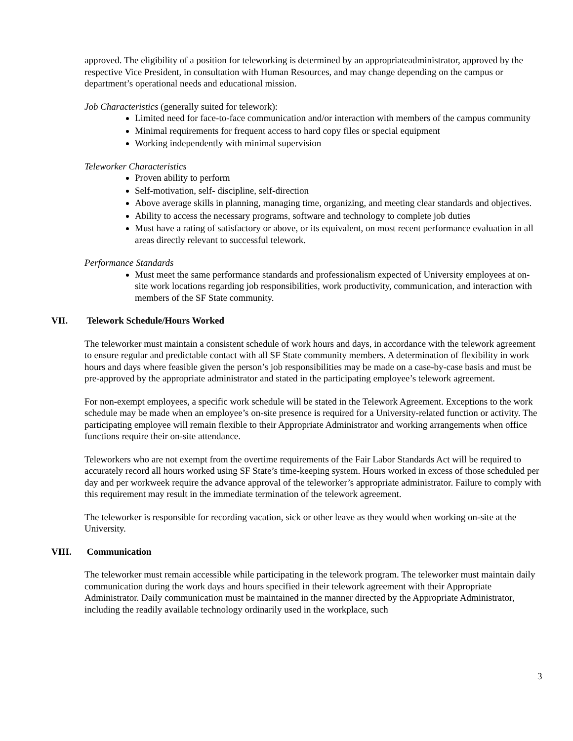approved. The eligibility of a position for teleworking is determined by an appropriateadministrator, approved by the respective Vice President, in consultation with Human Resources, and may change depending on the campus or department’s operational needs and educational mission.
Job Characteristics (generally suited for telework):
Limited need for face-to-face communication and/or interaction with members of the campus community
Minimal requirements for frequent access to hard copy files or special equipment
Working independently with minimal supervision
Teleworker Characteristics
Proven ability to perform
Self-motivation, self- discipline, self-direction
Above average skills in planning, managing time, organizing, and meeting clear standards and objectives.
Ability to access the necessary programs, software and technology to complete job duties
Must have a rating of satisfactory or above, or its equivalent, on most recent performance evaluation in all areas directly relevant to successful telework.
Performance Standards
Must meet the same performance standards and professionalism expected of University employees at on-site work locations regarding job responsibilities, work productivity, communication, and interaction with members of the SF State community.
VII. Telework Schedule/Hours Worked
The teleworker must maintain a consistent schedule of work hours and days, in accordance with the telework agreement to ensure regular and predictable contact with all SF State community members. A determination of flexibility in work hours and days where feasible given the person’s job responsibilities may be made on a case-by-case basis and must be pre-approved by the appropriate administrator and stated in the participating employee’s telework agreement.
For non-exempt employees, a specific work schedule will be stated in the Telework Agreement. Exceptions to the work schedule may be made when an employee’s on-site presence is required for a University-related function or activity. The participating employee will remain flexible to their Appropriate Administrator and working arrangements when office functions require their on-site attendance.
Teleworkers who are not exempt from the overtime requirements of the Fair Labor Standards Act will be required to accurately record all hours worked using SF State’s time-keeping system. Hours worked in excess of those scheduled per day and per workweek require the advance approval of the teleworker’s appropriate administrator. Failure to comply with this requirement may result in the immediate termination of the telework agreement.
The teleworker is responsible for recording vacation, sick or other leave as they would when working on-site at the University.
VIII. Communication
The teleworker must remain accessible while participating in the telework program. The teleworker must maintain daily communication during the work days and hours specified in their telework agreement with their Appropriate Administrator. Daily communication must be maintained in the manner directed by the Appropriate Administrator, including the readily available technology ordinarily used in the workplace, such
3